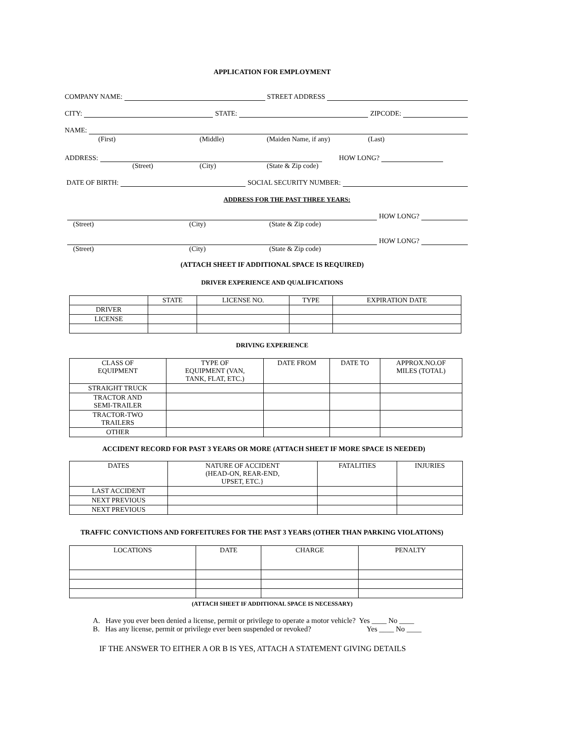APPLICATION FOR EMPLOYMENT
COMPANY NAME: STREET ADDRESS
CITY: STATE: ZIPCODE:
NAME:
(First) (Middle) (Maiden Name, if any) (Last)
ADDRESS: HOW LONG?
(Street) (City) (State & Zip code)
DATE OF BIRTH: SOCIAL SECURITY NUMBER:
ADDRESS FOR THE PAST THREE YEARS:
HOW LONG?
(Street) (City) (State & Zip code)
HOW LONG?
(Street) (City) (State & Zip code)
(ATTACH SHEET IF ADDITIONAL SPACE IS REQUIRED)
DRIVER EXPERIENCE AND QUALIFICATIONS
| | STATE | LICENSE NO. | TYPE | EXPIRATION DATE |
| DRIVER | | | | |
| LICENSE | | | | |
DRIVING EXPERIENCE
| CLASS OF EQUIPMENT | TYPE OF EQUIPMENT (VAN, TANK, FLAT, ETC.) | DATE FROM | DATE TO | APPROX.NO.OF MILES (TOTAL) |
| STRAIGHT TRUCK | | | | |
| TRACTOR AND SEMI-TRAILER | | | | |
| TRACTOR-TWO TRAILERS | | | | |
| OTHER | | | | |
ACCIDENT RECORD FOR PAST 3 YEARS OR MORE (ATTACH SHEET IF MORE SPACE IS NEEDED)
| DATES | NATURE OF ACCIDENT (HEAD-ON, REAR-END, UPSET, ETC.} | FATALITIES | INJURIES |
| LAST ACCIDENT | | | |
| NEXT PREVIOUS | | | |
| NEXT PREVIOUS | | | |
TRAFFIC CONVICTIONS AND FORFEITURES FOR THE PAST 3 YEARS (OTHER THAN PARKING VIOLATIONS)
| LOCATIONS | DATE | CHARGE | PENALTY |
(ATTACH SHEET IF ADDITIONAL SPACE IS NECESSARY)
A. Have you ever been denied a license, permit or privilege to operate a motor vehicle? Yes ____ No ____
B. Has any license, permit or privilege ever been suspended or revoked? Yes ____ No ____
IF THE ANSWER TO EITHER A OR B IS YES, ATTACH A STATEMENT GIVING DETAILS